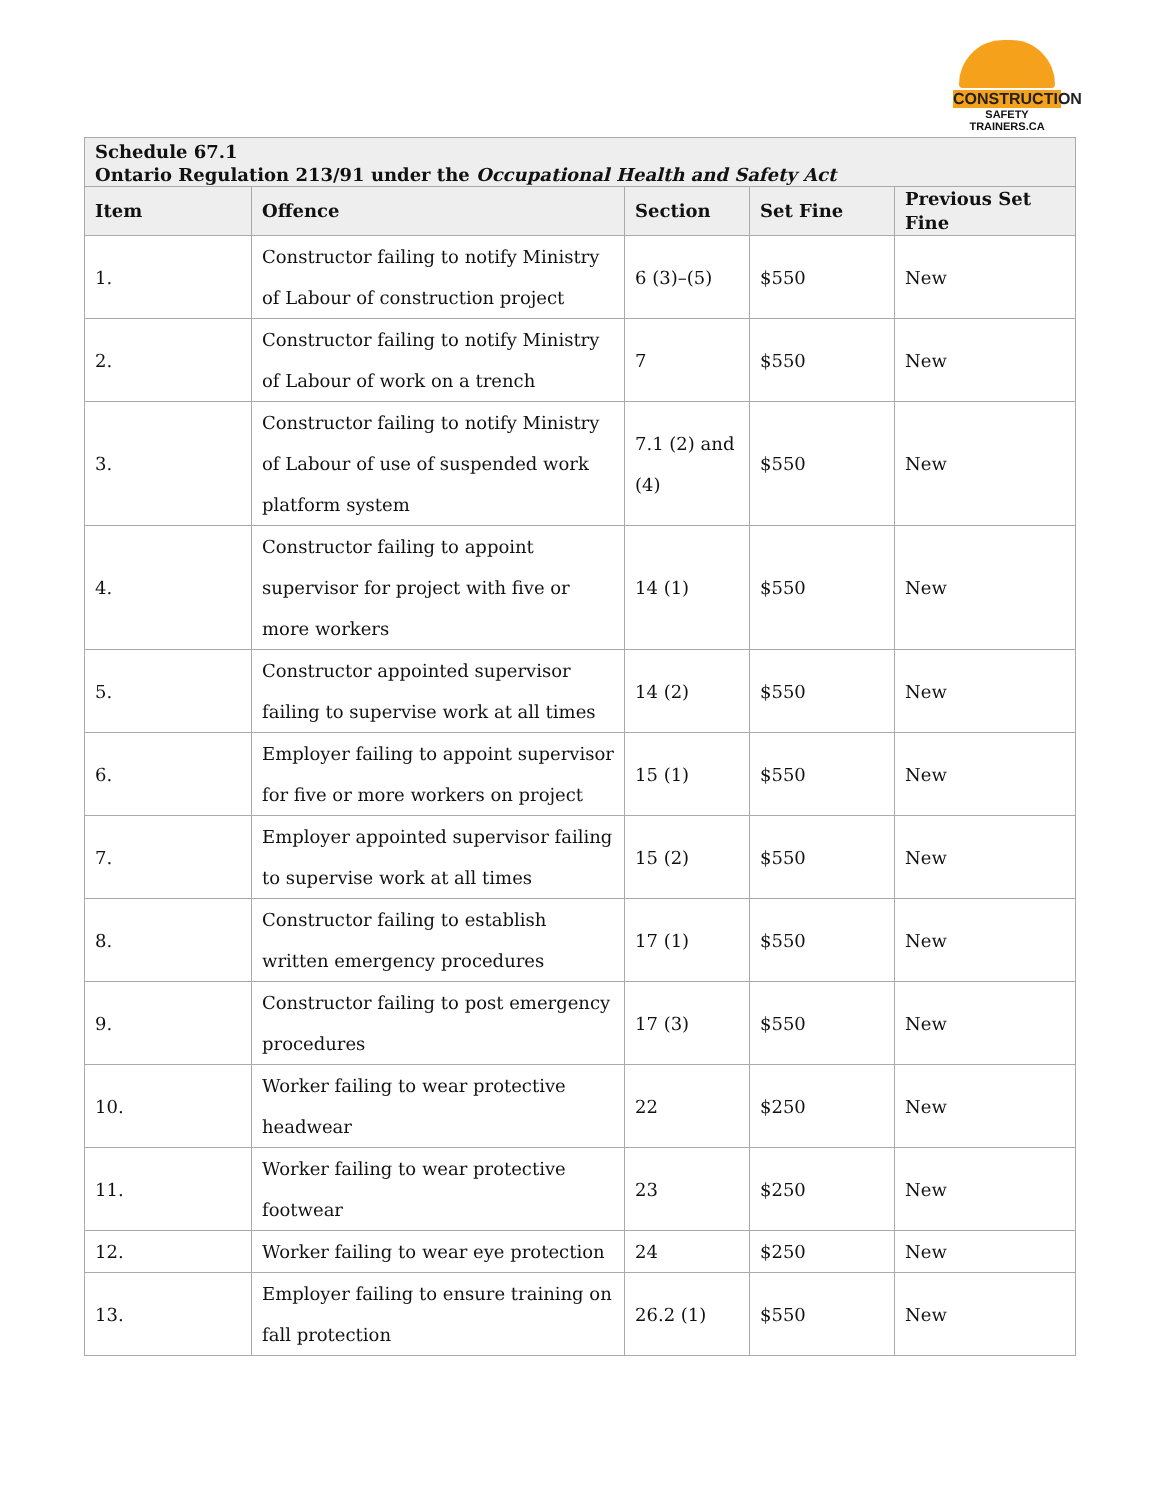CONSTRUCTION
SAFETY TRAINERS.CA
| Schedule 67.1 Ontario Regulation 213/91 under the Occupational Health and Safety Act | | | | |
| Item | Offence | Section | Set Fine | Previous Set Fine |
| 1. | Constructor failing to notify Ministry of Labour of construction project | 6 (3)–(5) | $550 | New |
| 2. | Constructor failing to notify Ministry of Labour of work on a trench | 7 | $550 | New |
| 3. | Constructor failing to notify Ministry of Labour of use of suspended work platform system | 7.1 (2) and (4) | $550 | New |
| 4. | Constructor failing to appoint supervisor for project with five or more workers | 14 (1) | $550 | New |
| 5. | Constructor appointed supervisor failing to supervise work at all times | 14 (2) | $550 | New |
| 6. | Employer failing to appoint supervisor for five or more workers on project | 15 (1) | $550 | New |
| 7. | Employer appointed supervisor failing to supervise work at all times | 15 (2) | $550 | New |
| 8. | Constructor failing to establish written emergency procedures | 17 (1) | $550 | New |
| 9. | Constructor failing to post emergency procedures | 17 (3) | $550 | New |
| 10. | Worker failing to wear protective headwear | 22 | $250 | New |
| 11. | Worker failing to wear protective footwear | 23 | $250 | New |
| 12. | Worker failing to wear eye protection | 24 | $250 | New |
| 13. | Employer failing to ensure training on fall protection | 26.2 (1) | $550 | New |